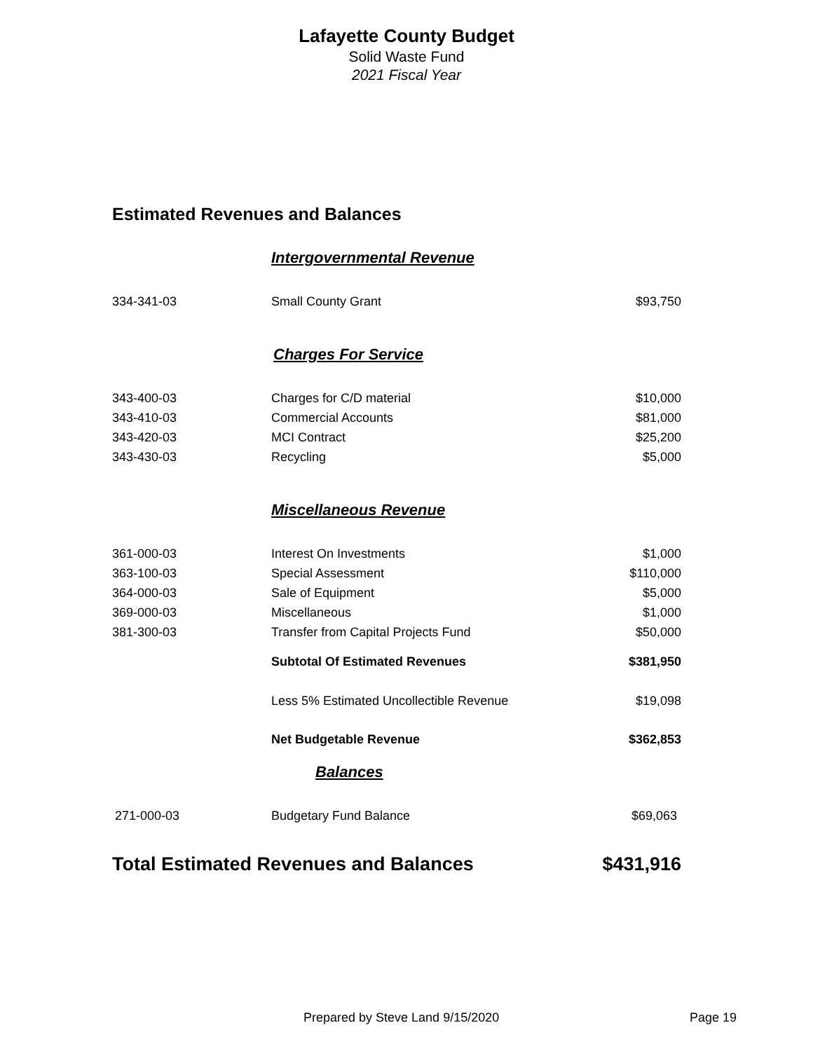Lafayette County Budget
Solid Waste Fund
2021 Fiscal Year
Estimated Revenues and Balances
| | Intergovernmental Revenue | |
| 334-341-03 | Small County Grant | $93,750 |
| | Charges For Service | |
| 343-400-03 | Charges for C/D material | $10,000 |
| 343-410-03 | Commercial Accounts | $81,000 |
| 343-420-03 | MCI Contract | $25,200 |
| 343-430-03 | Recycling | $5,000 |
| | Miscellaneous Revenue | |
| 361-000-03 | Interest On Investments | $1,000 |
| 363-100-03 | Special Assessment | $110,000 |
| 364-000-03 | Sale of Equipment | $5,000 |
| 369-000-03 | Miscellaneous | $1,000 |
| 381-300-03 | Transfer from Capital Projects Fund | $50,000 |
| | Subtotal Of Estimated Revenues | $381,950 |
| | Less 5% Estimated Uncollectible Revenue | $19,098 |
| | Net Budgetable Revenue | $362,853 |
| | Balances | |
| 271-000-03 | Budgetary Fund Balance | $69,063 |
| Total Estimated Revenues and Balances | | $431,916 |
Prepared by Steve Land 9/15/2020 Page 19